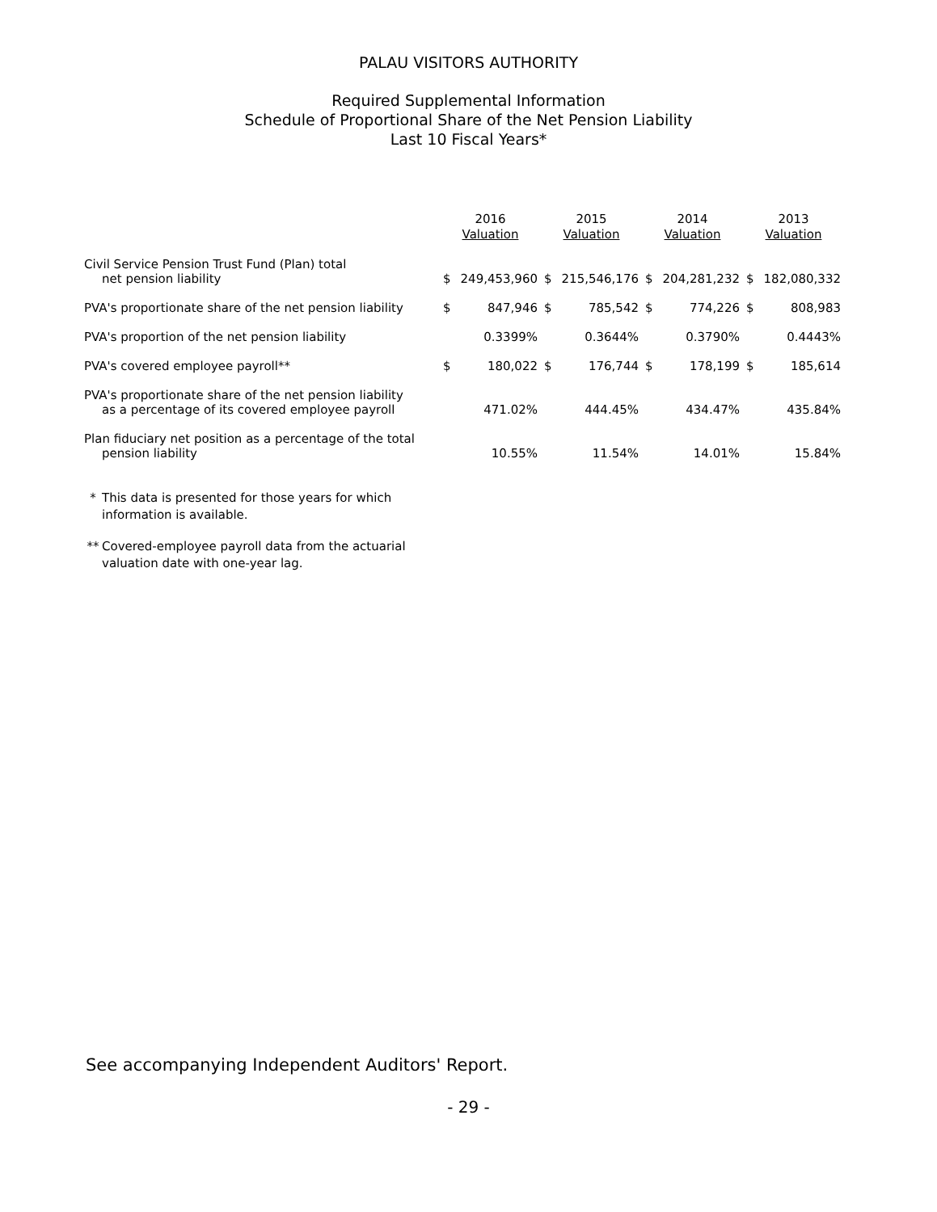PALAU VISITORS AUTHORITY
Required Supplemental Information
Schedule of Proportional Share of the Net Pension Liability
Last 10 Fiscal Years*
| | 2016 Valuation | | 2015 Valuation | | 2014 Valuation | | 2013 Valuation | |
| --- | --- | --- | --- | --- | --- | --- | --- | --- |
| Civil Service Pension Trust Fund (Plan) total net pension liability | $ | 249,453,960 | $ | 215,546,176 | $ | 204,281,232 | $ | 182,080,332 |
| PVA's proportionate share of the net pension liability | $ | 847,946 | $ | 785,542 | $ | 774,226 | $ | 808,983 |
| PVA's proportion of the net pension liability | | 0.3399% | | 0.3644% | | 0.3790% | | 0.4443% |
| PVA's covered employee payroll** | $ | 180,022 | $ | 176,744 | $ | 178,199 | $ | 185,614 |
| PVA's proportionate share of the net pension liability as a percentage of its covered employee payroll | | 471.02% | | 444.45% | | 434.47% | | 435.84% |
| Plan fiduciary net position as a percentage of the total pension liability | | 10.55% | | 11.54% | | 14.01% | | 15.84% |
* This data is presented for those years for which information is available.
** Covered-employee payroll data from the actuarial valuation date with one-year lag.
See accompanying Independent Auditors' Report.
- 29 -